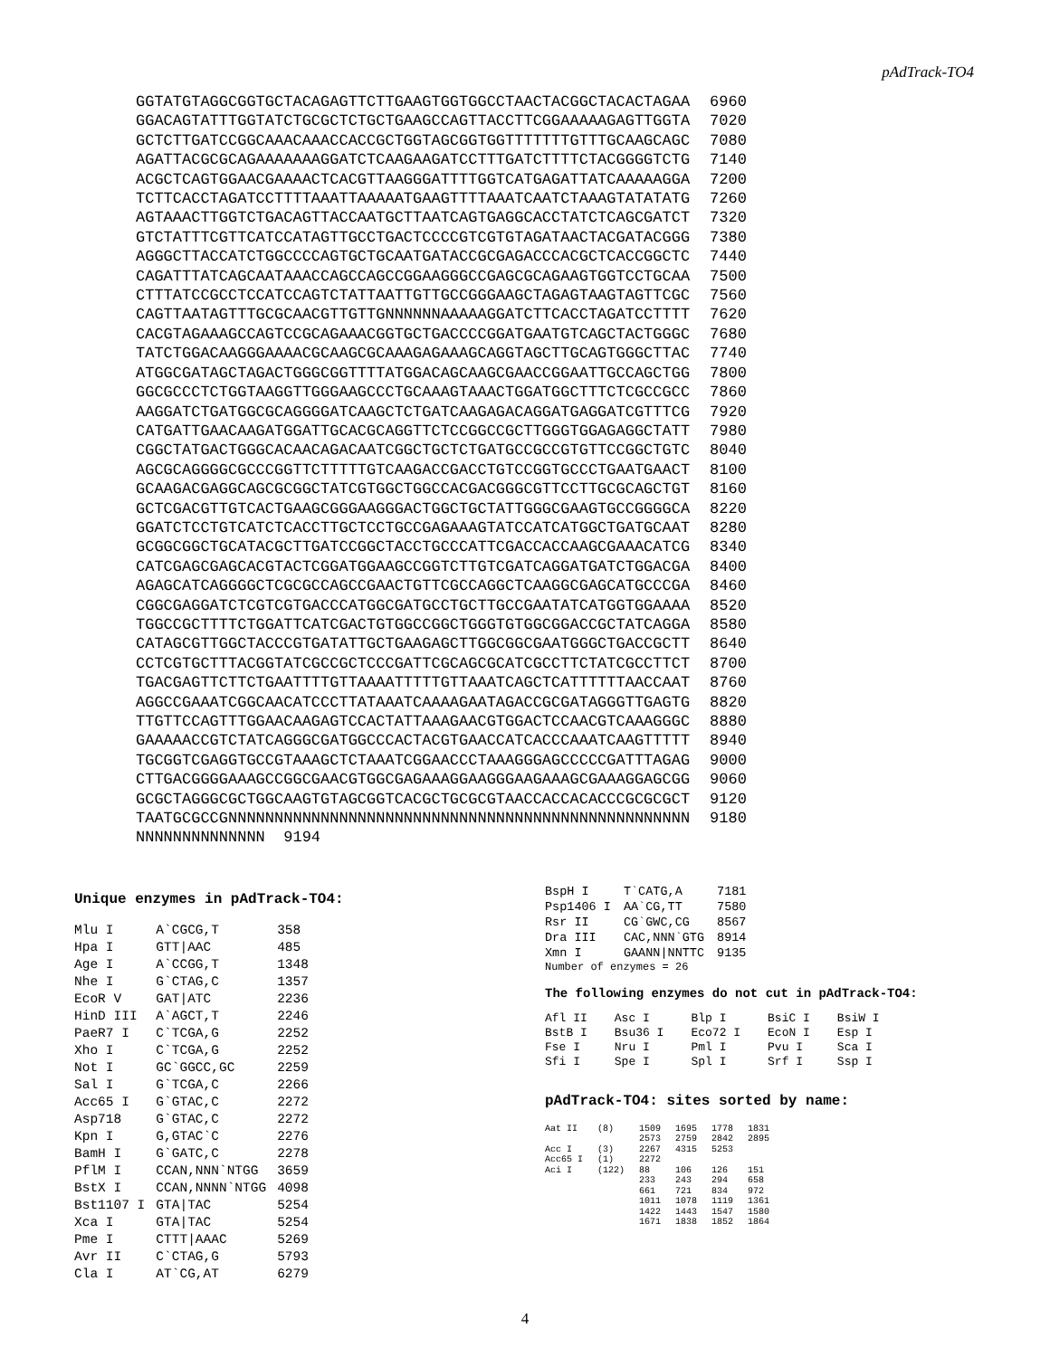pAdTrack-TO4
| GGTATGTAGGCGGTGCTACAGAGTTCTTGAAGTGGTGGCCTAACTACGGCTACACTAGAA | 6960 |
| GGACAGTATTTGGTATCTGCGCTCTGCTGAAGCCAGTTACCTTCGGAAAAAGAGTTGGTA | 7020 |
| GCTCTTGATCCGGCAAACAAACCACCGCTGGTAGCGGTGGTTTTTTTGTTTGCAAGCAGC | 7080 |
| AGATTACGCGCAGAAAAAAAGGATCTCAAGAAGATCCTTTGATCTTTTCTACGGGGTCTG | 7140 |
| ACGCTCAGTGGAACGAAAACTCACGTTAAGGGATTTTGGTCATGAGATTATCAAAAAGGA | 7200 |
| TCTTCACCTAGATCCTTTTAAATTAAAAATGAAGTTTTAAATCAATCTAAAGTATATATG | 7260 |
| AGTAAACTTGGTCTGACAGTTACCAATGCTTAATCAGTGAGGCACCTATCTCAGCGATCT | 7320 |
| GTCTATTTCGTTCATCCATAGTTGCCTGACTCCCCGTCGTGTAGATAACTACGATACGGG | 7380 |
| AGGGCTTACCATCTGGCCCCAGTGCTGCAATGATACCGCGAGACCCACGCTCACCGGCTC | 7440 |
| CAGATTTATCAGCAATAAACCAGCCAGCCGGAAGGGCCGAGCGCAGAAGTGGTCCTGCAA | 7500 |
| CTTTATCCGCCTCCATCCAGTCTATTAATTGTTGCCGGGAAGCTAGAGTAAGTAGTTCGC | 7560 |
| CAGTTAATAGTTTGCGCAACGTTGTTGNNNNNNAAAAAGGATCTTCACCTAGATCCTTTT | 7620 |
| CACGTAGAAAGCCAGTCCGCAGAAACGGTGCTGACCCCGGATGAATGTCAGCTACTGGGC | 7680 |
| TATCTGGACAAGGGAAAACGCAAGCGCAAAGAGAAAGCAGGTAGCTTGCAGTGGGCTTAC | 7740 |
| ATGGCGATAGCTAGACTGGGCGGTTTTATGGACAGCAAGCGAACCGGAATTGCCAGCTGG | 7800 |
| GGCGCCCTCTGGTAAGGTTGGGAAGCCCTGCAAAGTAAACTGGATGGCTTTCTCGCCGCC | 7860 |
| AAGGATCTGATGGCGCAGGGGATCAAGCTCTGATCAAGAGACAGGATGAGGATCGTTTCG | 7920 |
| CATGATTGAACAAGATGGATTGCACGCAGGTTCTCCGGCCGCTTGGGTGGAGAGGCTATT | 7980 |
| CGGCTATGACTGGGCACAACAGACAATCGGCTGCTCTGATGCCGCCGTGTTCCGGCTGTC | 8040 |
| AGCGCAGGGGCGCCCGGTTCTTTTTGTCAAGACCGACCTGTCCGGTGCCCTGAATGAACT | 8100 |
| GCAAGACGAGGCAGCGCGGCTATCGTGGCTGGCCACGACGGGCGTTCCTTGCGCAGCTGT | 8160 |
| GCTCGACGTTGTCACTGAAGCGGGAAGGGACTGGCTGCTATTGGGCGAAGTGCCGGGGCA | 8220 |
| GGATCTCCTGTCATCTCACCTTGCTCCTGCCGAGAAAGTATCCATCATGGCTGATGCAAT | 8280 |
| GCGGCGGCTGCATACGCTTGATCCGGCTACCTGCCCATTCGACCACCAAGCGAAACATCG | 8340 |
| CATCGAGCGAGCACGTACTCGGATGGAAGCCGGTCTTGTCGATCAGGATGATCTGGACGA | 8400 |
| AGAGCATCAGGGGCTCGCGCCAGCCGAACTGTTCGCCAGGCTCAAGGCGAGCATGCCCGA | 8460 |
| CGGCGAGGATCTCGTCGTGACCCATGGCGATGCCTGCTTGCCGAATATCATGGTGGAAAA | 8520 |
| TGGCCGCTTTTCTGGATTCATCGACTGTGGCCGGCTGGGTGTGGCGGACCGCTATCAGGA | 8580 |
| CATAGCGTTGGCTACCCGTGATATTGCTGAAGAGCTTGGCGGCGAATGGGCTGACCGCTT | 8640 |
| CCTCGTGCTTTACGGTATCGCCGCTCCCGATTCGCAGCGCATCGCCTTCTATCGCCTTCT | 8700 |
| TGACGAGTTCTTCTGAATTTTGTTAAAATTTTTGTTAAATCAGCTCATTTTTTAACCAAT | 8760 |
| AGGCCGAAATCGGCAACATCCCTTATAAATCAAAAGAATAGACCGCGATAGGGTTGAGTG | 8820 |
| TTGTTCCAGTTTGGAACAAGAGTCCACTATTAAAGAACGTGGACTCCAACGTCAAAGGGC | 8880 |
| GAAAAACCGTCTATCAGGGCGATGGCCCACTACGTGAACCATCACCCAAATCAAGTTTTT | 8940 |
| TGCGGTCGAGGTGCCGTAAAGCTCTAAATCGGAACCCTAAAGGGAGCCCCCGATTTAGAG | 9000 |
| CTTGACGGGGAAAGCCGGCGAACGTGGCGAGAAAGGAAGGGAAGAAAGCGAAAGGAGCGG | 9060 |
| GCGCTAGGGCGCTGGCAAGTGTAGCGGTCACGCTGCGCGTAACCACCACACCCGCGCGCT | 9120 |
| TAATGCGCCGNNNNNNNNNNNNNNNNNNNNNNNNNNNNNNNNNNNNNNNNNNNNNNNNNN | 9180 |
| NNNNNNNNNNNNNN 9194 | |
Unique enzymes in pAdTrack-TO4:
| Mlu I | A`CGCG,T | 358 |
| Hpa I | GTT/AAC | 485 |
| Age I | A`CCGG,T | 1348 |
| Nhe I | G`CTAG,C | 1357 |
| EcoR V | GAT/ATC | 2236 |
| HinD III | A`AGCT,T | 2246 |
| PaeR7 I | C`TCGA,G | 2252 |
| Xho I | C`TCGA,G | 2252 |
| Not I | GC`GGCC,GC | 2259 |
| Sal I | G`TCGA,C | 2266 |
| Acc65 I | G`GTAC,C | 2272 |
| Asp718 | G`GTAC,C | 2272 |
| Kpn I | G,GTAC`C | 2276 |
| BamH I | G`GATC,C | 2278 |
| PflM I | CCAN,NNN`NTGG | 3659 |
| BstX I | CCAN,NNNN`NTGG | 4098 |
| Bst1107 I | GTA/TAC | 5254 |
| Xca I | GTA/TAC | 5254 |
| Pme I | CTTT/AAAC | 5269 |
| Avr II | C`CTAG,G | 5793 |
| Cla I | AT`CG,AT | 6279 |
| BspH I | T`CATG,A | 7181 |
| Psp1406 I | AA`CG,TT | 7580 |
| Rsr II | CG`GWC,CG | 8567 |
| Dra III | CAC,NNN`GTG | 8914 |
| Xmn I | GAANN/NNTTC | 9135 |
Number of enzymes = 26
The following enzymes do not cut in pAdTrack-TO4:
| Afl II | Asc I | Blp I | BsiC I | BsiW I |
| BstB I | Bsu36 I | Eco72 I | EcoN I | Esp I |
| Fse I | Nru I | Pml I | Pvu I | Sca I |
| Sfi I | Spe I | Spl I | Srf I | Ssp I |
pAdTrack-TO4: sites sorted by name:
| Aat II | (8) | 1509 2573 | 1695 2759 | 1778 2842 | 1831 2895 |
| Acc I | (3) | 2267 | 4315 | 5253 | |
| Acc65 I | (1) | 2272 | | | |
| Aci I | (122) | 88 233 661 1011 1422 1671 | 106 243 721 1078 1443 1838 | 126 294 834 1119 1547 1852 | 151 658 972 1361 1580 1864 |
4